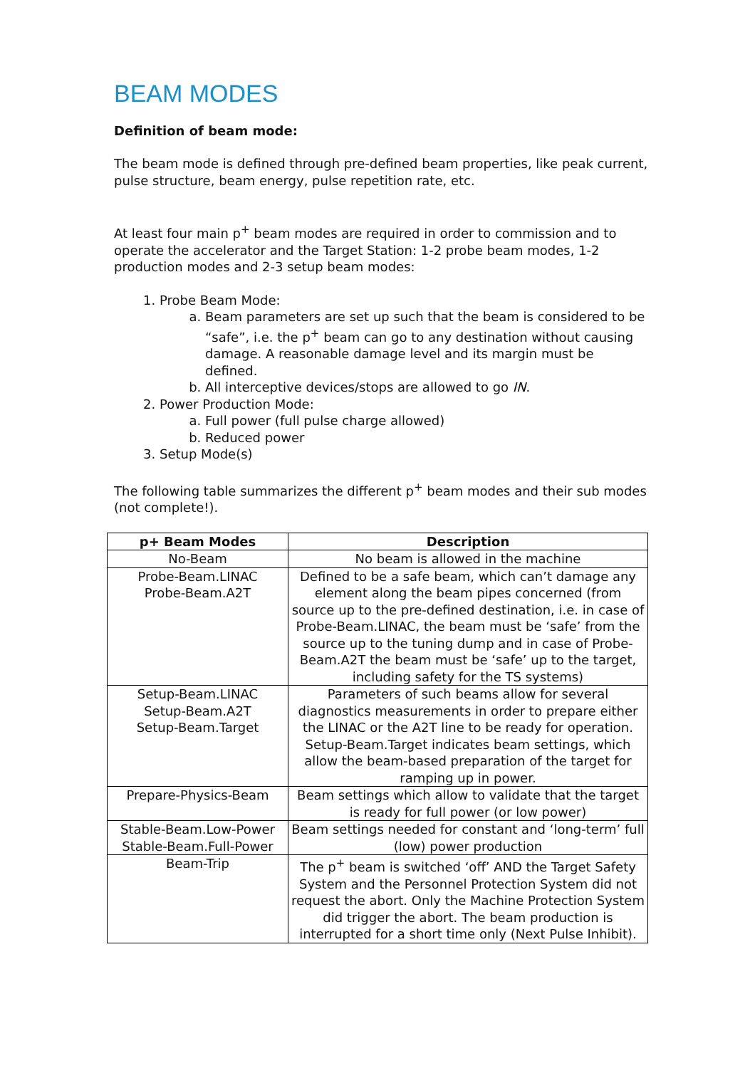BEAM MODES
Definition of beam mode:
The beam mode is defined through pre-defined beam properties, like peak current, pulse structure, beam energy, pulse repetition rate, etc.
At least four main p<sup>+</sup> beam modes are required in order to commission and to operate the accelerator and the Target Station: 1-2 probe beam modes, 1-2 production modes and 2-3 setup beam modes:
1. Probe Beam Mode:
a. Beam parameters are set up such that the beam is considered to be “safe”, i.e. the p<sup>+</sup> beam can go to any destination without causing damage. A reasonable damage level and its margin must be defined.
b. All interceptive devices/stops are allowed to go IN.
2. Power Production Mode:
a. Full power (full pulse charge allowed)
b. Reduced power
3. Setup Mode(s)
The following table summarizes the different p<sup>+</sup> beam modes and their sub modes (not complete!).
| p+ Beam Modes | Description |
| --- | --- |
| No-Beam | No beam is allowed in the machine |
| Probe-Beam.LINAC Probe-Beam.A2T | Defined to be a safe beam, which can’t damage any element along the beam pipes concerned (from source up to the pre-defined destination, i.e. in case of Probe-Beam.LINAC, the beam must be ‘safe’ from the source up to the tuning dump and in case of Probe-Beam.A2T the beam must be ‘safe’ up to the target, including safety for the TS systems) |
| Setup-Beam.LINAC Setup-Beam.A2T Setup-Beam.Target | Parameters of such beams allow for several diagnostics measurements in order to prepare either the LINAC or the A2T line to be ready for operation. Setup-Beam.Target indicates beam settings, which allow the beam-based preparation of the target for ramping up in power. |
| Prepare-Physics-Beam | Beam settings which allow to validate that the target is ready for full power (or low power) |
| Stable-Beam.Low-Power Stable-Beam.Full-Power | Beam settings needed for constant and ‘long-term’ full (low) power production |
| Beam-Trip | The p<sup>+</sup> beam is switched ‘off’ AND the Target Safety System and the Personnel Protection System did not request the abort. Only the Machine Protection System did trigger the abort. The beam production is interrupted for a short time only (Next Pulse Inhibit). |